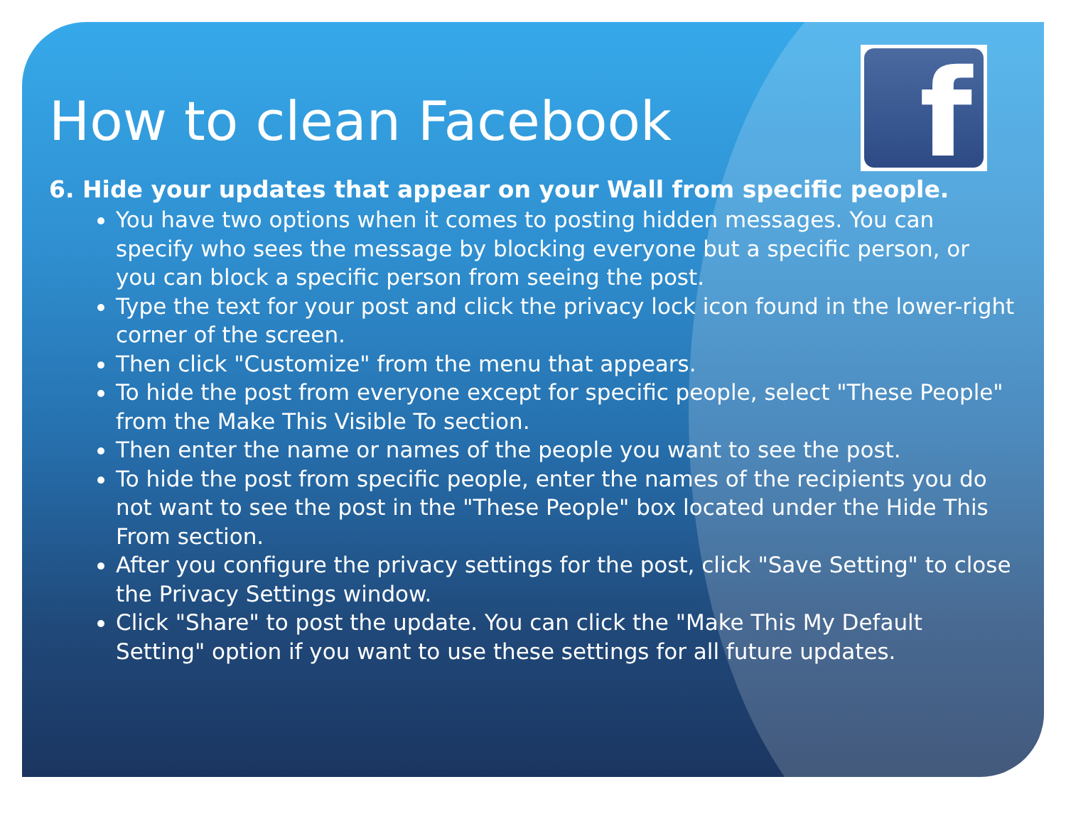f
How to clean Facebook
6. Hide your updates that appear on your Wall from specific people.
You have two options when it comes to posting hidden messages. You can specify who sees the message by blocking everyone but a specific person, or you can block a specific person from seeing the post.
Type the text for your post and click the privacy lock icon found in the lower-right corner of the screen.
Then click "Customize" from the menu that appears.
To hide the post from everyone except for specific people, select "These People" from the Make This Visible To section.
Then enter the name or names of the people you want to see the post.
To hide the post from specific people, enter the names of the recipients you do not want to see the post in the "These People" box located under the Hide This From section.
After you configure the privacy settings for the post, click "Save Setting" to close the Privacy Settings window.
Click "Share" to post the update. You can click the "Make This My Default Setting" option if you want to use these settings for all future updates.